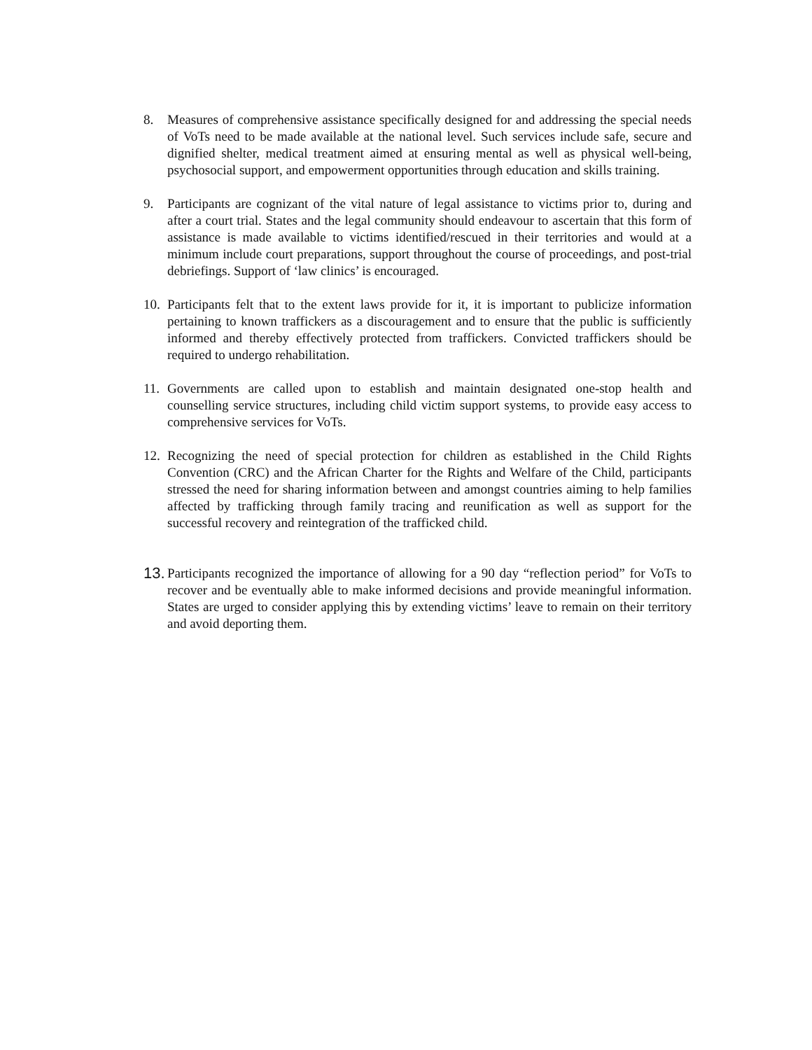8. Measures of comprehensive assistance specifically designed for and addressing the special needs of VoTs need to be made available at the national level. Such services include safe, secure and dignified shelter, medical treatment aimed at ensuring mental as well as physical well-being, psychosocial support, and empowerment opportunities through education and skills training.
9. Participants are cognizant of the vital nature of legal assistance to victims prior to, during and after a court trial. States and the legal community should endeavour to ascertain that this form of assistance is made available to victims identified/rescued in their territories and would at a minimum include court preparations, support throughout the course of proceedings, and post-trial debriefings. Support of ‘law clinics’ is encouraged.
10.
Participants felt that to the extent laws provide for it, it is important to publicize information pertaining to known traffickers as a discouragement and to ensure that the public is sufficiently informed and thereby effectively protected from traffickers. Convicted traffickers should be required to undergo rehabilitation.
11.
Governments are called upon to establish and maintain designated one-stop health and counselling service structures, including child victim support systems, to provide easy access to comprehensive services for VoTs.
12.
Recognizing the need of special protection for children as established in the Child Rights Convention (CRC) and the African Charter for the Rights and Welfare of the Child, participants stressed the need for sharing information between and amongst countries aiming to help families affected by trafficking through family tracing and reunification as well as support for the successful recovery and reintegration of the trafficked child.
13.
Participants recognized the importance of allowing for a 90 day “reflection period” for VoTs to recover and be eventually able to make informed decisions and provide meaningful information. States are urged to consider applying this by extending victims’ leave to remain on their territory and avoid deporting them.